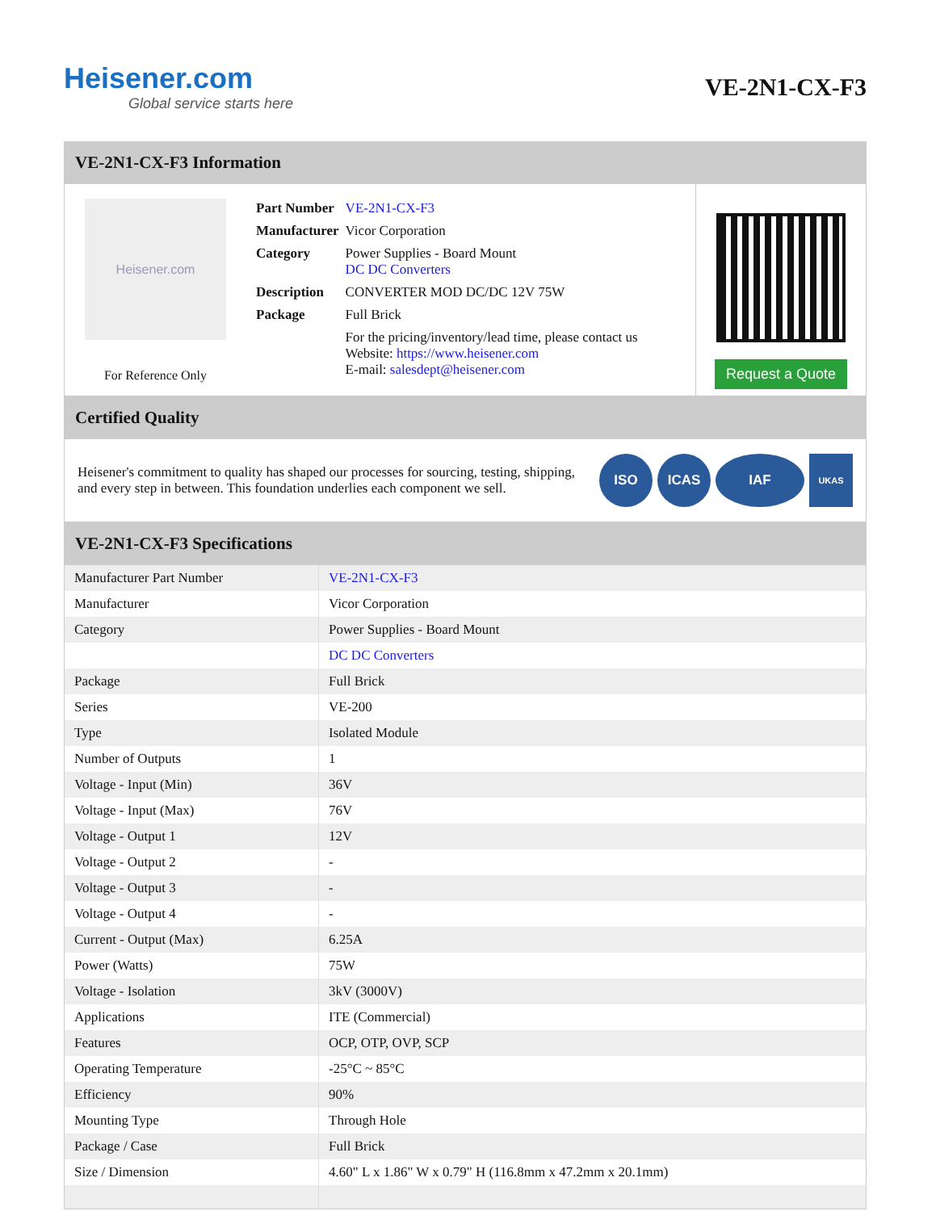Heisener.com
Global service starts here
VE-2N1-CX-F3
VE-2N1-CX-F3 Information
Heisener.com
For Reference Only
| Part Number | VE-2N1-CX-F3 |
| Manufacturer | Vicor Corporation |
| Category | Power Supplies - Board Mount DC DC Converters |
| Description | CONVERTER MOD DC/DC 12V 75W |
| Package | Full Brick |
| | For the pricing/inventory/lead time, please contact us Website: https://www.heisener.com E-mail: salesdept@heisener.com |
Request a Quote
Certified Quality
Heisener's commitment to quality has shaped our processes for sourcing, testing, shipping, and every step in between. This foundation underlies each component we sell.
ISO ICAS IAF
UKAS
VE-2N1-CX-F3 Specifications
| Manufacturer Part Number | VE-2N1-CX-F3 |
| Manufacturer | Vicor Corporation |
| Category | Power Supplies - Board Mount |
| | DC DC Converters |
| Package | Full Brick |
| Series | VE-200 |
| Type | Isolated Module |
| Number of Outputs | 1 |
| Voltage - Input (Min) | 36V |
| Voltage - Input (Max) | 76V |
| Voltage - Output 1 | 12V |
| Voltage - Output 2 | - |
| Voltage - Output 3 | - |
| Voltage - Output 4 | - |
| Current - Output (Max) | 6.25A |
| Power (Watts) | 75W |
| Voltage - Isolation | 3kV (3000V) |
| Applications | ITE (Commercial) |
| Features | OCP, OTP, OVP, SCP |
| Operating Temperature | -25°C ~ 85°C |
| Efficiency | 90% |
| Mounting Type | Through Hole |
| Package / Case | Full Brick |
| Size / Dimension | 4.60" L x 1.86" W x 0.79" H (116.8mm x 47.2mm x 20.1mm) |